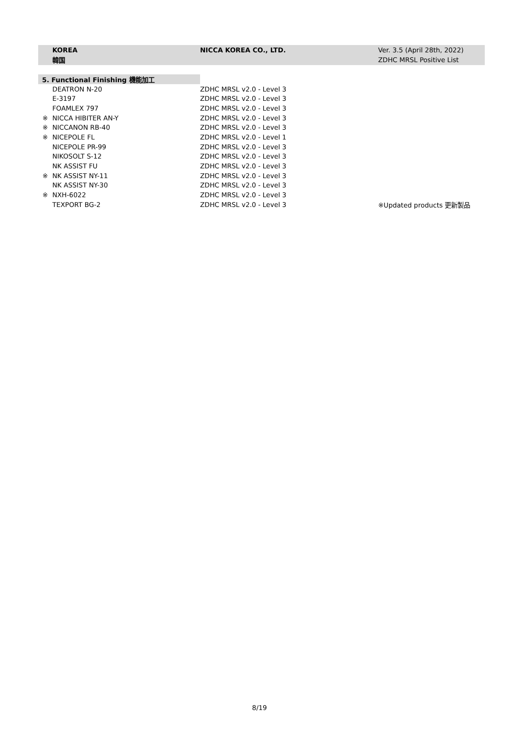| KOREA | NICCA KOREA CO., LTD. | Ver. 3.5 (April 28th, 2022) |
| 韓国 | | ZDHC MRSL Positive List |
| 5. Functional Finishing 機能加工 | | |
| DEATRON N-20 | ZDHC MRSL v2.0 - Level 3 | |
| E-3197 | ZDHC MRSL v2.0 - Level 3 | |
| FOAMLEX 797 | ZDHC MRSL v2.0 - Level 3 | |
| ※ NICCA HIBITER AN-Y | ZDHC MRSL v2.0 - Level 3 | |
| ※ NICCANON RB-40 | ZDHC MRSL v2.0 - Level 3 | |
| ※ NICEPOLE FL | ZDHC MRSL v2.0 - Level 1 | |
| NICEPOLE PR-99 | ZDHC MRSL v2.0 - Level 3 | |
| NIKOSOLT S-12 | ZDHC MRSL v2.0 - Level 3 | |
| NK ASSIST FU | ZDHC MRSL v2.0 - Level 3 | |
| ※ NK ASSIST NY-11 | ZDHC MRSL v2.0 - Level 3 | |
| NK ASSIST NY-30 | ZDHC MRSL v2.0 - Level 3 | |
| ※ NXH-6022 | ZDHC MRSL v2.0 - Level 3 | |
| TEXPORT BG-2 | ZDHC MRSL v2.0 - Level 3 | ※Updated products 更新製品 |
8/19